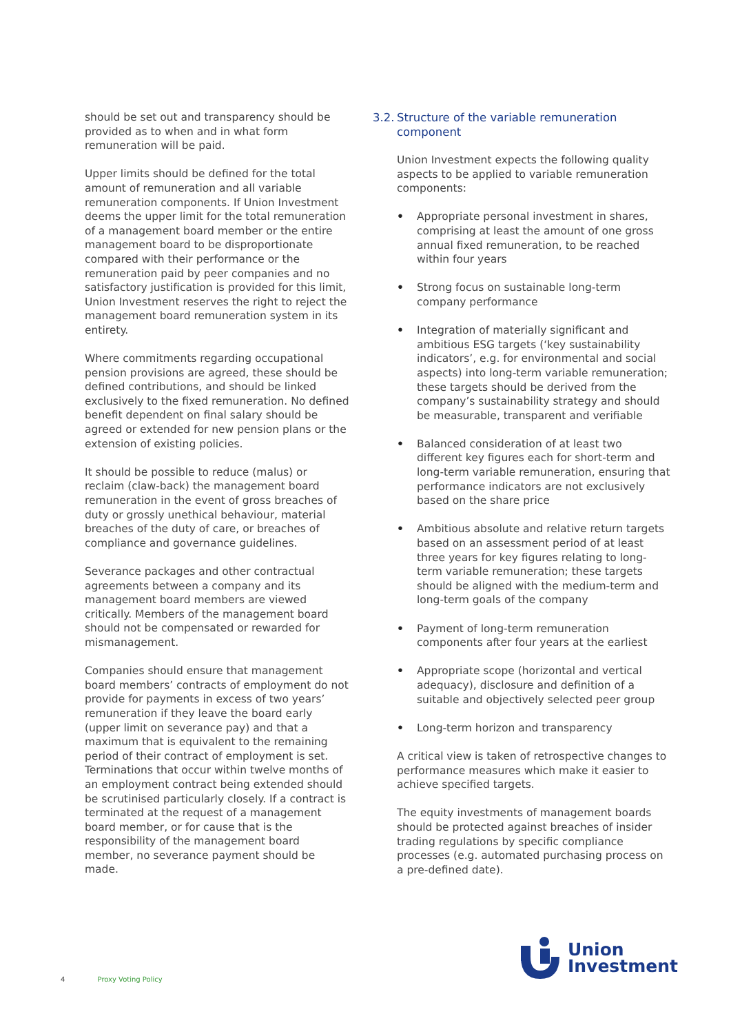should be set out and transparency should be provided as to when and in what form remuneration will be paid.
Upper limits should be defined for the total amount of remuneration and all variable remuneration components. If Union Investment deems the upper limit for the total remuneration of a management board member or the entire management board to be disproportionate compared with their performance or the remuneration paid by peer companies and no satisfactory justification is provided for this limit, Union Investment reserves the right to reject the management board remuneration system in its entirety.
Where commitments regarding occupational pension provisions are agreed, these should be defined contributions, and should be linked exclusively to the fixed remuneration. No defined benefit dependent on final salary should be agreed or extended for new pension plans or the extension of existing policies.
It should be possible to reduce (malus) or reclaim (claw-back) the management board remuneration in the event of gross breaches of duty or grossly unethical behaviour, material breaches of the duty of care, or breaches of compliance and governance guidelines.
Severance packages and other contractual agreements between a company and its management board members are viewed critically. Members of the management board should not be compensated or rewarded for mismanagement.
Companies should ensure that management board members’ contracts of employment do not provide for payments in excess of two years’ remuneration if they leave the board early (upper limit on severance pay) and that a maximum that is equivalent to the remaining period of their contract of employment is set. Terminations that occur within twelve months of an employment contract being extended should be scrutinised particularly closely. If a contract is terminated at the request of a management board member, or for cause that is the responsibility of the management board member, no severance payment should be made.
3.2. Structure of the variable remuneration component
Union Investment expects the following quality aspects to be applied to variable remuneration components:
• Appropriate personal investment in shares, comprising at least the amount of one gross annual fixed remuneration, to be reached within four years
• Strong focus on sustainable long-term company performance
• Integration of materially significant and ambitious ESG targets (‘key sustainability indicators’, e.g. for environmental and social aspects) into long-term variable remuneration; these targets should be derived from the company’s sustainability strategy and should be measurable, transparent and verifiable
• Balanced consideration of at least two different key figures each for short-term and long-term variable remuneration, ensuring that performance indicators are not exclusively based on the share price
• Ambitious absolute and relative return targets based on an assessment period of at least three years for key figures relating to long-term variable remuneration; these targets should be aligned with the medium-term and long-term goals of the company
• Payment of long-term remuneration components after four years at the earliest
• Appropriate scope (horizontal and vertical adequacy), disclosure and definition of a suitable and objectively selected peer group
• Long-term horizon and transparency
A critical view is taken of retrospective changes to performance measures which make it easier to achieve specified targets.
The equity investments of management boards should be protected against breaches of insider trading regulations by specific compliance processes (e.g. automated purchasing process on a pre-defined date).
4 Proxy Voting Policy
Union
Investment